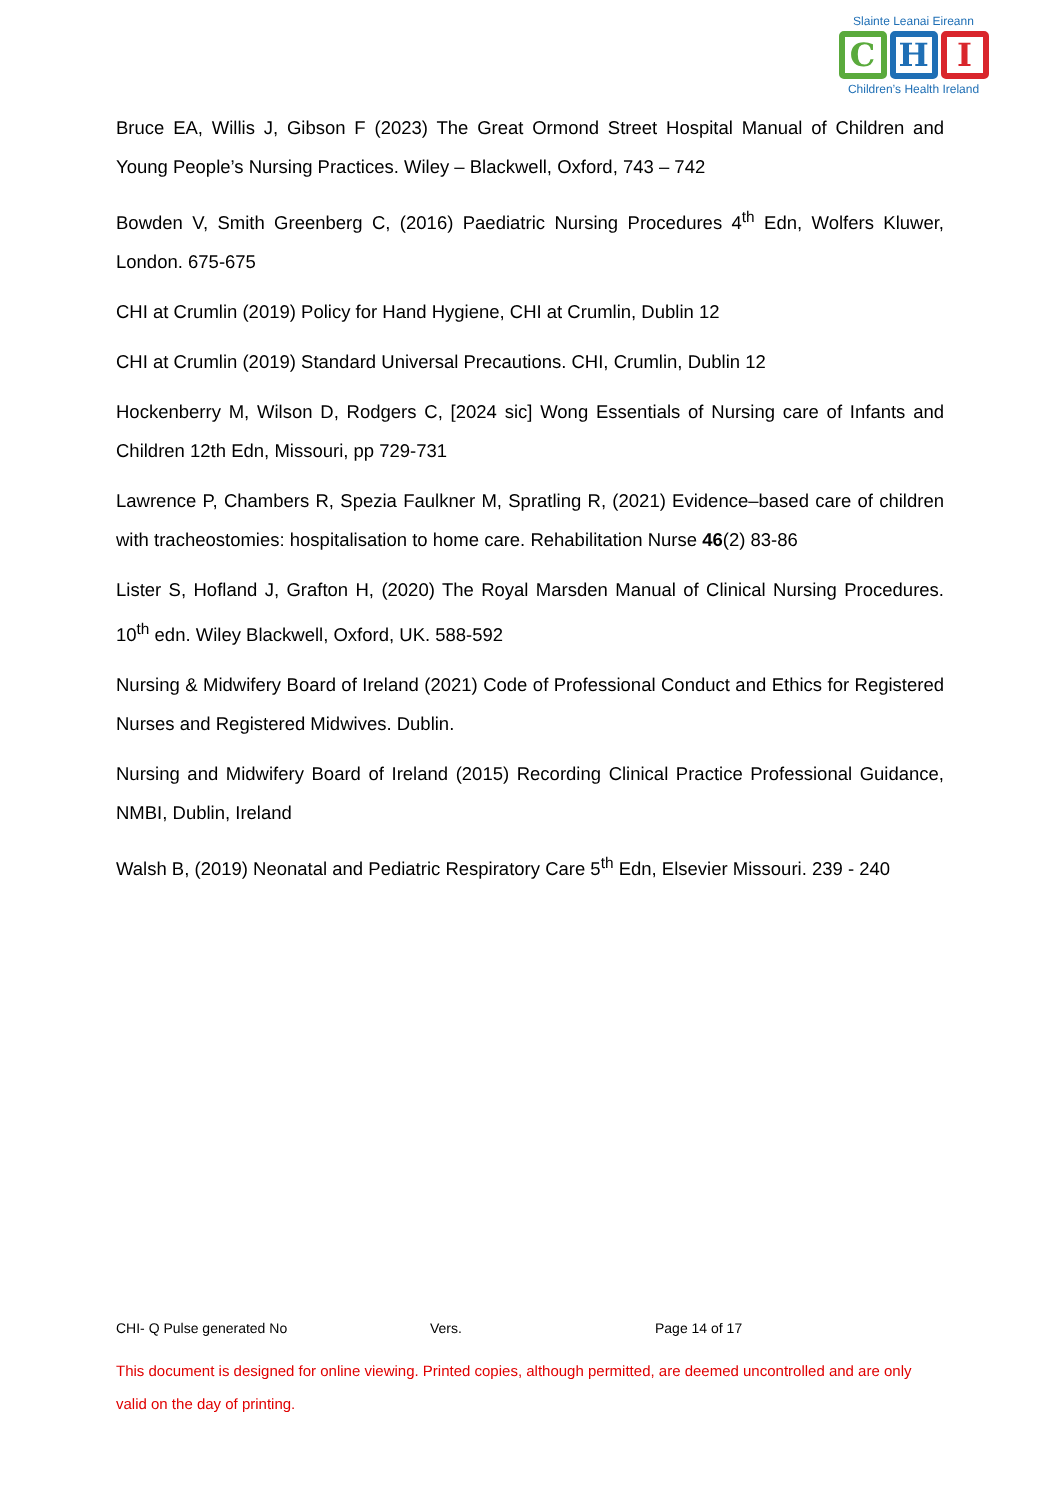Slainte Leanai Eireann
C H I
Children’s Health Ireland
Bruce EA, Willis J, Gibson F (2023) The Great Ormond Street Hospital Manual of Children and Young People’s Nursing Practices. Wiley – Blackwell, Oxford, 743 – 742
Bowden V, Smith Greenberg C, (2016) Paediatric Nursing Procedures 4<sup>th</sup> Edn, Wolfers Kluwer, London. 675-675
CHI at Crumlin (2019) Policy for Hand Hygiene, CHI at Crumlin, Dublin 12
CHI at Crumlin (2019) Standard Universal Precautions. CHI, Crumlin, Dublin 12
Hockenberry M, Wilson D, Rodgers C, [2024 sic] Wong Essentials of Nursing care of Infants and Children 12th Edn, Missouri, pp 729-731
Lawrence P, Chambers R, Spezia Faulkner M, Spratling R, (2021) Evidence–based care of children with tracheostomies: hospitalisation to home care. Rehabilitation Nurse 46(2) 83-86
Lister S, Hofland J, Grafton H, (2020) The Royal Marsden Manual of Clinical Nursing Procedures. 10<sup>th</sup> edn. Wiley Blackwell, Oxford, UK. 588-592
Nursing & Midwifery Board of Ireland (2021) Code of Professional Conduct and Ethics for Registered Nurses and Registered Midwives. Dublin.
Nursing and Midwifery Board of Ireland (2015) Recording Clinical Practice Professional Guidance, NMBI, Dublin, Ireland
Walsh B, (2019) Neonatal and Pediatric Respiratory Care 5<sup>th</sup> Edn, Elsevier Missouri. 239 - 240
CHI- Q Pulse generated No Vers. Page 14 of 17
This document is designed for online viewing. Printed copies, although permitted, are deemed uncontrolled and are only valid on the day of printing.